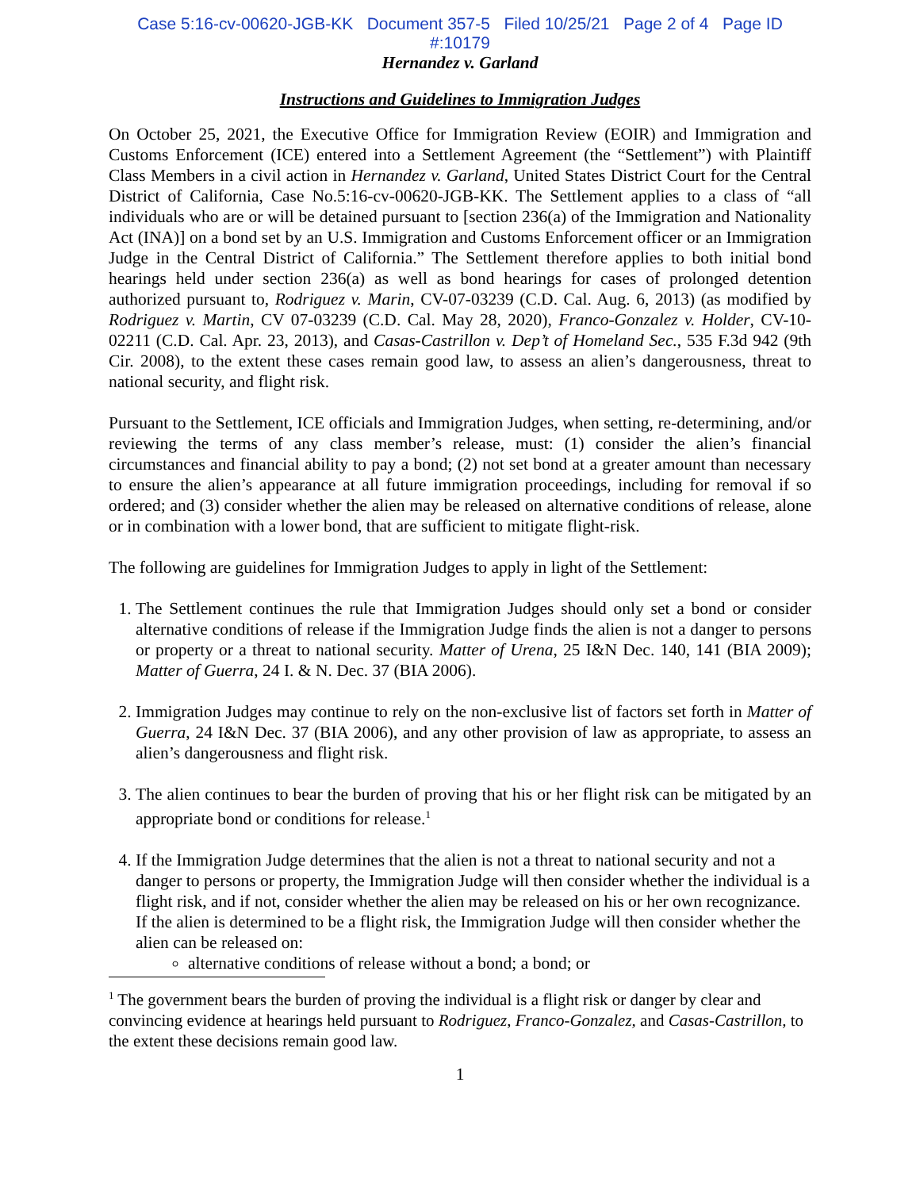Case 5:16-cv-00620-JGB-KK Document 357-5 Filed 10/25/21 Page 2 of 4 Page ID
#:10179
Hernandez v. Garland
Instructions and Guidelines to Immigration Judges
On October 25, 2021, the Executive Office for Immigration Review (EOIR) and Immigration and Customs Enforcement (ICE) entered into a Settlement Agreement (the “Settlement”) with Plaintiff Class Members in a civil action in Hernandez v. Garland, United States District Court for the Central District of California, Case No.5:16-cv-00620-JGB-KK. The Settlement applies to a class of “all individuals who are or will be detained pursuant to [section 236(a) of the Immigration and Nationality Act (INA)] on a bond set by an U.S. Immigration and Customs Enforcement officer or an Immigration Judge in the Central District of California.” The Settlement therefore applies to both initial bond hearings held under section 236(a) as well as bond hearings for cases of prolonged detention authorized pursuant to, Rodriguez v. Marin, CV-07-03239 (C.D. Cal. Aug. 6, 2013) (as modified by Rodriguez v. Martin, CV 07-03239 (C.D. Cal. May 28, 2020), Franco-Gonzalez v. Holder, CV-10-02211 (C.D. Cal. Apr. 23, 2013), and Casas-Castrillon v. Dep’t of Homeland Sec., 535 F.3d 942 (9th Cir. 2008), to the extent these cases remain good law, to assess an alien’s dangerousness, threat to national security, and flight risk.
Pursuant to the Settlement, ICE officials and Immigration Judges, when setting, re-determining, and/or reviewing the terms of any class member’s release, must: (1) consider the alien’s financial circumstances and financial ability to pay a bond; (2) not set bond at a greater amount than necessary to ensure the alien’s appearance at all future immigration proceedings, including for removal if so ordered; and (3) consider whether the alien may be released on alternative conditions of release, alone or in combination with a lower bond, that are sufficient to mitigate flight-risk.
The following are guidelines for Immigration Judges to apply in light of the Settlement:
1. The Settlement continues the rule that Immigration Judges should only set a bond or consider alternative conditions of release if the Immigration Judge finds the alien is not a danger to persons or property or a threat to national security. Matter of Urena, 25 I&N Dec. 140, 141 (BIA 2009); Matter of Guerra, 24 I. & N. Dec. 37 (BIA 2006).
2. Immigration Judges may continue to rely on the non-exclusive list of factors set forth in Matter of Guerra, 24 I&N Dec. 37 (BIA 2006), and any other provision of law as appropriate, to assess an alien’s dangerousness and flight risk.
3. The alien continues to bear the burden of proving that his or her flight risk can be mitigated by an appropriate bond or conditions for release.<sup>1</sup>
4. If the Immigration Judge determines that the alien is not a threat to national security and not a danger to persons or property, the Immigration Judge will then consider whether the individual is a flight risk, and if not, consider whether the alien may be released on his or her own recognizance. If the alien is determined to be a flight risk, the Immigration Judge will then consider whether the alien can be released on:
alternative conditions of release without a bond; a bond; or
<sup>1</sup> The government bears the burden of proving the individual is a flight risk or danger by clear and convincing evidence at hearings held pursuant to Rodriguez, Franco-Gonzalez, and Casas-Castrillon, to the extent these decisions remain good law.
1